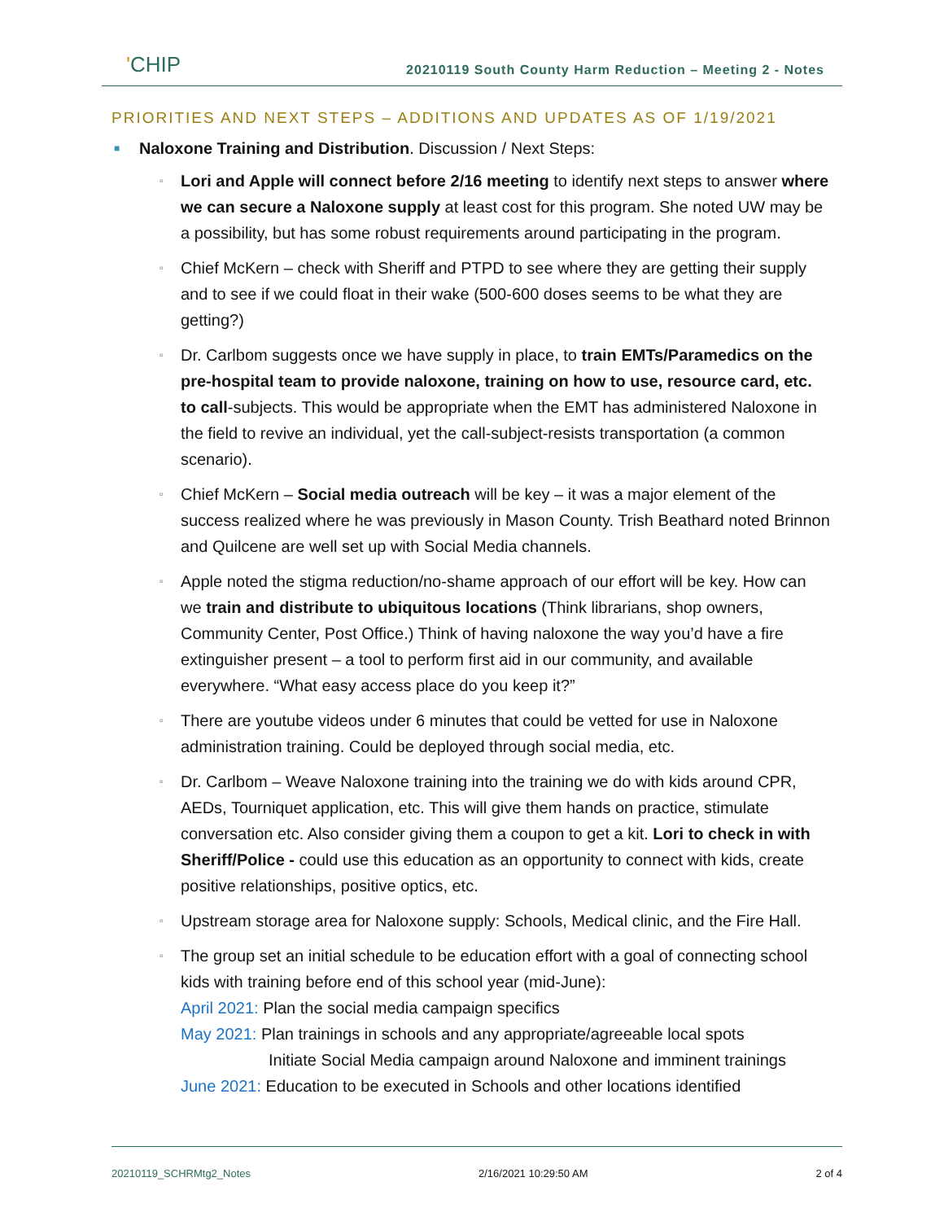'CHIP
20210119 South County Harm Reduction – Meeting 2 - Notes
PRIORITIES AND NEXT STEPS – ADDITIONS AND UPDATES AS OF 1/19/2021
■
Naloxone Training and Distribution. Discussion / Next Steps:
▫
Lori and Apple will connect before 2/16 meeting to identify next steps to answer where we can secure a Naloxone supply at least cost for this program. She noted UW may be a possibility, but has some robust requirements around participating in the program.
▫
Chief McKern – check with Sheriff and PTPD to see where they are getting their supply and to see if we could float in their wake (500-600 doses seems to be what they are getting?)
▫
Dr. Carlbom suggests once we have supply in place, to train EMTs/Paramedics on the pre-hospital team to provide naloxone, training on how to use, resource card, etc. to call-subjects. This would be appropriate when the EMT has administered Naloxone in the field to revive an individual, yet the call-subject-resists transportation (a common scenario).
▫
Chief McKern – Social media outreach will be key – it was a major element of the success realized where he was previously in Mason County. Trish Beathard noted Brinnon and Quilcene are well set up with Social Media channels.
▫
Apple noted the stigma reduction/no-shame approach of our effort will be key. How can we train and distribute to ubiquitous locations (Think librarians, shop owners, Community Center, Post Office.) Think of having naloxone the way you’d have a fire extinguisher present – a tool to perform first aid in our community, and available everywhere. “What easy access place do you keep it?”
▫
There are youtube videos under 6 minutes that could be vetted for use in Naloxone administration training. Could be deployed through social media, etc.
▫
Dr. Carlbom – Weave Naloxone training into the training we do with kids around CPR, AEDs, Tourniquet application, etc. This will give them hands on practice, stimulate conversation etc. Also consider giving them a coupon to get a kit. Lori to check in with Sheriff/Police - could use this education as an opportunity to connect with kids, create positive relationships, positive optics, etc.
▫
Upstream storage area for Naloxone supply: Schools, Medical clinic, and the Fire Hall.
▫
The group set an initial schedule to be education effort with a goal of connecting school kids with training before end of this school year (mid-June):
April 2021: Plan the social media campaign specifics
May 2021: Plan trainings in schools and any appropriate/agreeable local spots
Initiate Social Media campaign around Naloxone and imminent trainings
June 2021: Education to be executed in Schools and other locations identified
20210119_SCHRMtg2_Notes 2/16/2021 10:29:50 AM 2 of 4